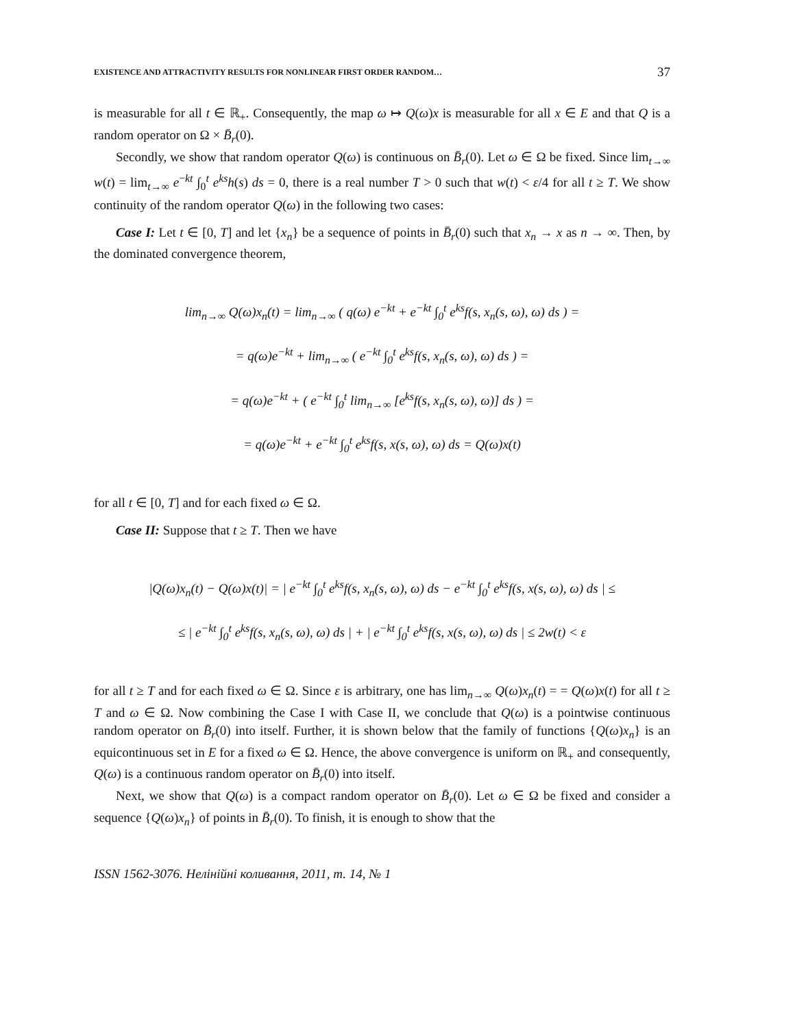EXISTENCE AND ATTRACTIVITY RESULTS FOR NONLINEAR FIRST ORDER RANDOM… 37
is measurable for all t ∈ ℝ<sub>+</sub>. Consequently, the map ω ↦ Q(ω)x is measurable for all x ∈ E and that Q is a random operator on Ω × B̄<sub>r</sub>(0).
Secondly, we show that random operator Q(ω) is continuous on B̄<sub>r</sub>(0). Let ω ∈ Ω be fixed. Since lim<sub>t→∞</sub> w(t) = lim<sub>t→∞</sub> e<sup>−kt</sup> ∫<sub>0</sub><sup>t</sup> e<sup>ks</sup>h(s) ds = 0, there is a real number T > 0 such that w(t) < ε/4 for all t ≥ T. We show continuity of the random operator Q(ω) in the following two cases:
Case I: Let t ∈ [0, T] and let {x<sub>n</sub>} be a sequence of points in B̄<sub>r</sub>(0) such that x<sub>n</sub> → x as n → ∞. Then, by the dominated convergence theorem,
lim<sub>n→∞</sub> Q(ω)x<sub>n</sub>(t) = lim<sub>n→∞</sub> ( q(ω) e<sup>−kt</sup> + e<sup>−kt</sup> ∫<sub>0</sub><sup>t</sup> e<sup>ks</sup>f(s, x<sub>n</sub>(s, ω), ω) ds ) =
= q(ω)e<sup>−kt</sup> + lim<sub>n→∞</sub> ( e<sup>−kt</sup> ∫<sub>0</sub><sup>t</sup> e<sup>ks</sup>f(s, x<sub>n</sub>(s, ω), ω) ds ) =
= q(ω)e<sup>−kt</sup> + ( e<sup>−kt</sup> ∫<sub>0</sub><sup>t</sup> lim<sub>n→∞</sub> [e<sup>ks</sup>f(s, x<sub>n</sub>(s, ω), ω)] ds ) =
= q(ω)e<sup>−kt</sup> + e<sup>−kt</sup> ∫<sub>0</sub><sup>t</sup> e<sup>ks</sup>f(s, x(s, ω), ω) ds = Q(ω)x(t)
for all t ∈ [0, T] and for each fixed ω ∈ Ω.
Case II: Suppose that t ≥ T. Then we have
|Q(ω)x<sub>n</sub>(t) − Q(ω)x(t)| = | e<sup>−kt</sup> ∫<sub>0</sub><sup>t</sup> e<sup>ks</sup>f(s, x<sub>n</sub>(s, ω), ω) ds − e<sup>−kt</sup> ∫<sub>0</sub><sup>t</sup> e<sup>ks</sup>f(s, x(s, ω), ω) ds | ≤
≤ | e<sup>−kt</sup> ∫<sub>0</sub><sup>t</sup> e<sup>ks</sup>f(s, x<sub>n</sub>(s, ω), ω) ds | + | e<sup>−kt</sup> ∫<sub>0</sub><sup>t</sup> e<sup>ks</sup>f(s, x(s, ω), ω) ds | ≤ 2w(t) < ε
for all t ≥ T and for each fixed ω ∈ Ω. Since ε is arbitrary, one has lim<sub>n→∞</sub> Q(ω)x<sub>n</sub>(t) = = Q(ω)x(t) for all t ≥ T and ω ∈ Ω. Now combining the Case I with Case II, we conclude that Q(ω) is a pointwise continuous random operator on B̄<sub>r</sub>(0) into itself. Further, it is shown below that the family of functions {Q(ω)x<sub>n</sub>} is an equicontinuous set in E for a fixed ω ∈ Ω. Hence, the above convergence is uniform on ℝ<sub>+</sub> and consequently, Q(ω) is a continuous random operator on B̄<sub>r</sub>(0) into itself.
Next, we show that Q(ω) is a compact random operator on B̄<sub>r</sub>(0). Let ω ∈ Ω be fixed and consider a sequence {Q(ω)x<sub>n</sub>} of points in B̄<sub>r</sub>(0). To finish, it is enough to show that the
ISSN 1562-3076. Нелінійні коливання, 2011, т. 14, № 1